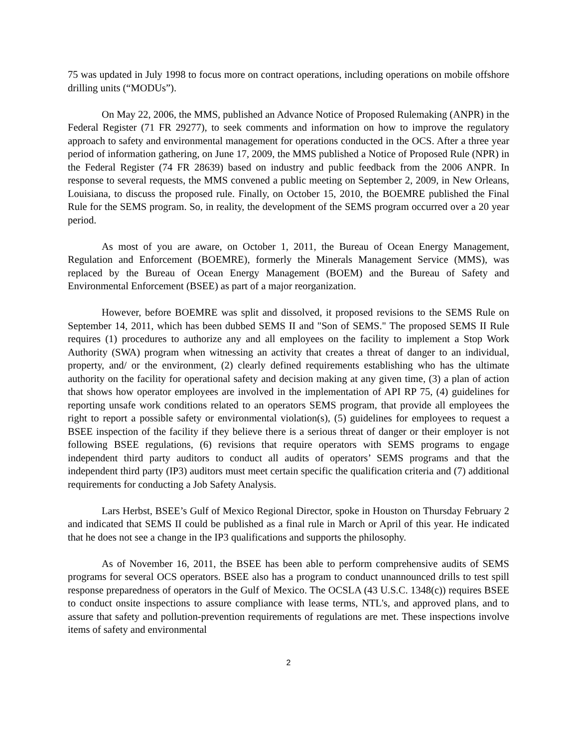75 was updated in July 1998 to focus more on contract operations, including operations on mobile offshore drilling units (“MODUs”).
On May 22, 2006, the MMS, published an Advance Notice of Proposed Rulemaking (ANPR) in the Federal Register (71 FR 29277), to seek comments and information on how to improve the regulatory approach to safety and environmental management for operations conducted in the OCS. After a three year period of information gathering, on June 17, 2009, the MMS published a Notice of Proposed Rule (NPR) in the Federal Register (74 FR 28639) based on industry and public feedback from the 2006 ANPR. In response to several requests, the MMS convened a public meeting on September 2, 2009, in New Orleans, Louisiana, to discuss the proposed rule. Finally, on October 15, 2010, the BOEMRE published the Final Rule for the SEMS program. So, in reality, the development of the SEMS program occurred over a 20 year period.
As most of you are aware, on October 1, 2011, the Bureau of Ocean Energy Management, Regulation and Enforcement (BOEMRE), formerly the Minerals Management Service (MMS), was replaced by the Bureau of Ocean Energy Management (BOEM) and the Bureau of Safety and Environmental Enforcement (BSEE) as part of a major reorganization.
However, before BOEMRE was split and dissolved, it proposed revisions to the SEMS Rule on September 14, 2011, which has been dubbed SEMS II and "Son of SEMS." The proposed SEMS II Rule requires (1) procedures to authorize any and all employees on the facility to implement a Stop Work Authority (SWA) program when witnessing an activity that creates a threat of danger to an individual, property, and/ or the environment, (2) clearly defined requirements establishing who has the ultimate authority on the facility for operational safety and decision making at any given time, (3) a plan of action that shows how operator employees are involved in the implementation of API RP 75, (4) guidelines for reporting unsafe work conditions related to an operators SEMS program, that provide all employees the right to report a possible safety or environmental violation(s), (5) guidelines for employees to request a BSEE inspection of the facility if they believe there is a serious threat of danger or their employer is not following BSEE regulations, (6) revisions that require operators with SEMS programs to engage independent third party auditors to conduct all audits of operators’ SEMS programs and that the independent third party (IP3) auditors must meet certain specific the qualification criteria and (7) additional requirements for conducting a Job Safety Analysis.
Lars Herbst, BSEE’s Gulf of Mexico Regional Director, spoke in Houston on Thursday February 2 and indicated that SEMS II could be published as a final rule in March or April of this year. He indicated that he does not see a change in the IP3 qualifications and supports the philosophy.
As of November 16, 2011, the BSEE has been able to perform comprehensive audits of SEMS programs for several OCS operators. BSEE also has a program to conduct unannounced drills to test spill response preparedness of operators in the Gulf of Mexico. The OCSLA (43 U.S.C. 1348(c)) requires BSEE to conduct onsite inspections to assure compliance with lease terms, NTL's, and approved plans, and to assure that safety and pollution-prevention requirements of regulations are met. These inspections involve items of safety and environmental
2